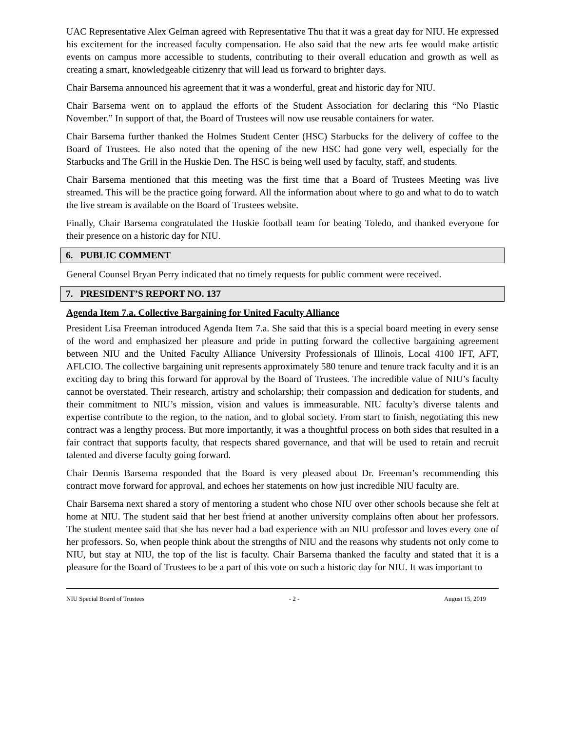UAC Representative Alex Gelman agreed with Representative Thu that it was a great day for NIU. He expressed his excitement for the increased faculty compensation. He also said that the new arts fee would make artistic events on campus more accessible to students, contributing to their overall education and growth as well as creating a smart, knowledgeable citizenry that will lead us forward to brighter days.
Chair Barsema announced his agreement that it was a wonderful, great and historic day for NIU.
Chair Barsema went on to applaud the efforts of the Student Association for declaring this “No Plastic November.” In support of that, the Board of Trustees will now use reusable containers for water.
Chair Barsema further thanked the Holmes Student Center (HSC) Starbucks for the delivery of coffee to the Board of Trustees. He also noted that the opening of the new HSC had gone very well, especially for the Starbucks and The Grill in the Huskie Den. The HSC is being well used by faculty, staff, and students.
Chair Barsema mentioned that this meeting was the first time that a Board of Trustees Meeting was live streamed. This will be the practice going forward. All the information about where to go and what to do to watch the live stream is available on the Board of Trustees website.
Finally, Chair Barsema congratulated the Huskie football team for beating Toledo, and thanked everyone for their presence on a historic day for NIU.
6. PUBLIC COMMENT
General Counsel Bryan Perry indicated that no timely requests for public comment were received.
7. PRESIDENT’S REPORT NO. 137
Agenda Item 7.a. Collective Bargaining for United Faculty Alliance
President Lisa Freeman introduced Agenda Item 7.a. She said that this is a special board meeting in every sense of the word and emphasized her pleasure and pride in putting forward the collective bargaining agreement between NIU and the United Faculty Alliance University Professionals of Illinois, Local 4100 IFT, AFT, AFLCIO. The collective bargaining unit represents approximately 580 tenure and tenure track faculty and it is an exciting day to bring this forward for approval by the Board of Trustees. The incredible value of NIU’s faculty cannot be overstated. Their research, artistry and scholarship; their compassion and dedication for students, and their commitment to NIU’s mission, vision and values is immeasurable. NIU faculty’s diverse talents and expertise contribute to the region, to the nation, and to global society. From start to finish, negotiating this new contract was a lengthy process. But more importantly, it was a thoughtful process on both sides that resulted in a fair contract that supports faculty, that respects shared governance, and that will be used to retain and recruit talented and diverse faculty going forward.
Chair Dennis Barsema responded that the Board is very pleased about Dr. Freeman’s recommending this contract move forward for approval, and echoes her statements on how just incredible NIU faculty are.
Chair Barsema next shared a story of mentoring a student who chose NIU over other schools because she felt at home at NIU. The student said that her best friend at another university complains often about her professors. The student mentee said that she has never had a bad experience with an NIU professor and loves every one of her professors. So, when people think about the strengths of NIU and the reasons why students not only come to NIU, but stay at NIU, the top of the list is faculty. Chair Barsema thanked the faculty and stated that it is a pleasure for the Board of Trustees to be a part of this vote on such a historic day for NIU. It was important to
NIU Special Board of Trustees - 2 - August 15, 2019